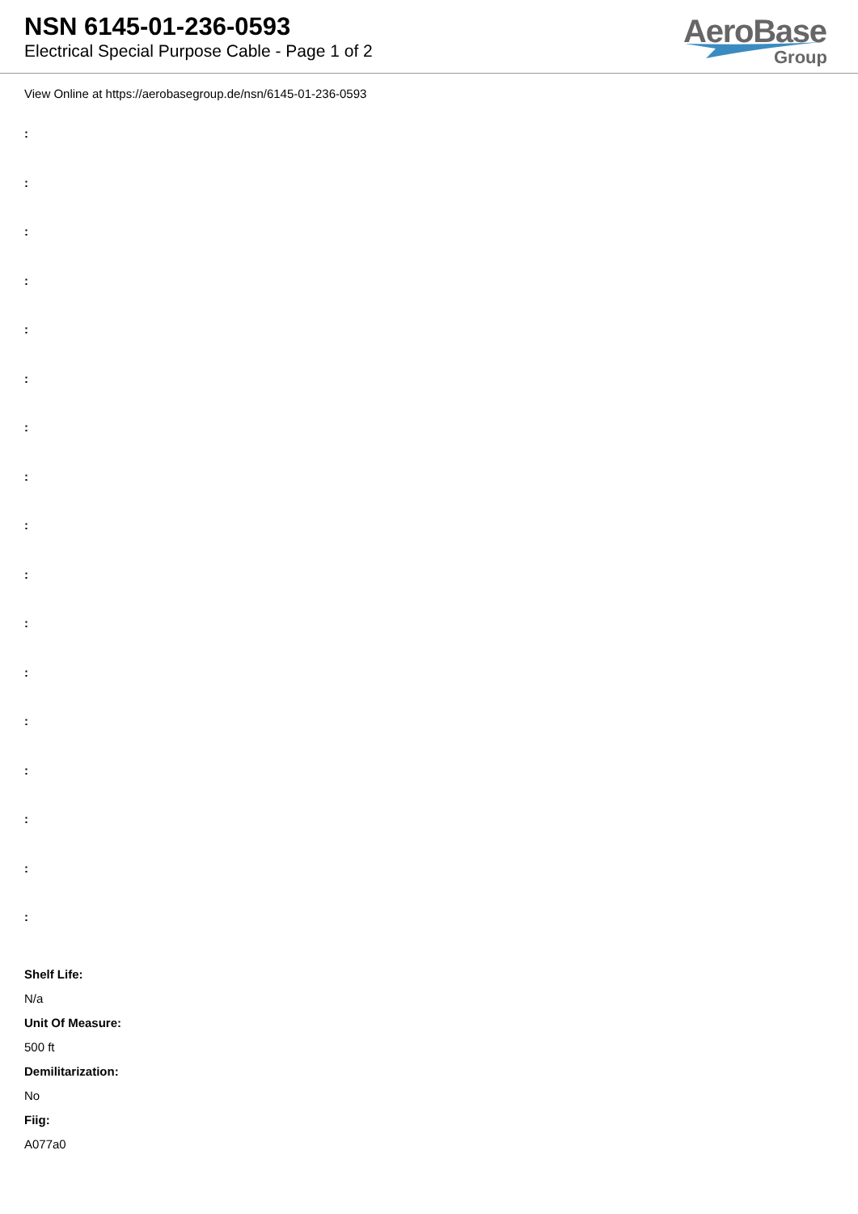NSN 6145-01-236-0593
Electrical Special Purpose Cable - Page 1 of 2
AeroBase
Group
View Online at https://aerobasegroup.de/nsn/6145-01-236-0593
:
:
:
:
:
:
:
:
:
:
:
:
:
:
:
:
:
Shelf Life:
N/a
Unit Of Measure:
500 ft
Demilitarization:
No
Fiig:
A077a0